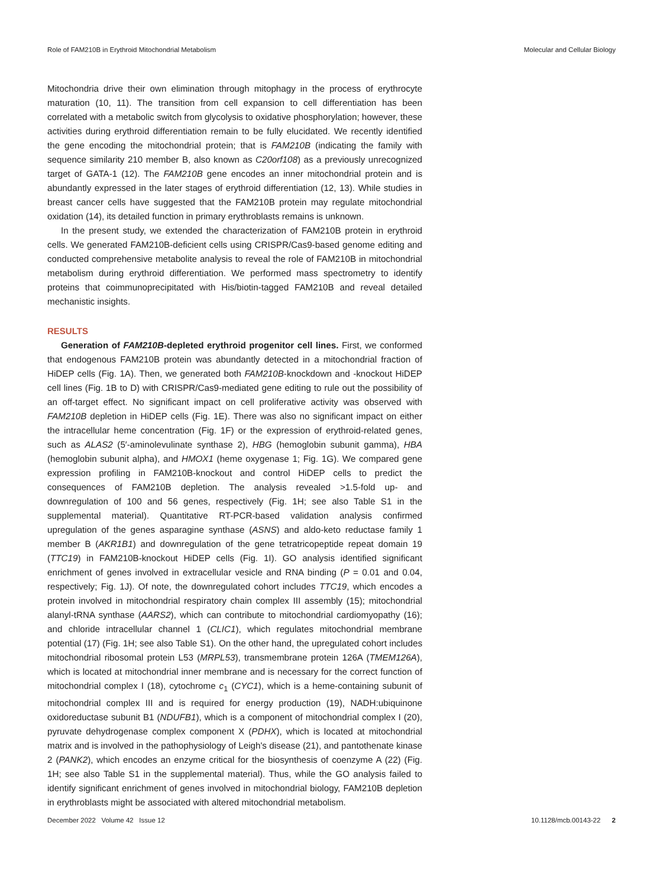Role of FAM210B in Erythroid Mitochondrial Metabolism Molecular and Cellular Biology
Mitochondria drive their own elimination through mitophagy in the process of erythrocyte maturation (10, 11). The transition from cell expansion to cell differentiation has been correlated with a metabolic switch from glycolysis to oxidative phosphorylation; however, these activities during erythroid differentiation remain to be fully elucidated. We recently identified the gene encoding the mitochondrial protein; that is FAM210B (indicating the family with sequence similarity 210 member B, also known as C20orf108) as a previously unrecognized target of GATA-1 (12). The FAM210B gene encodes an inner mitochondrial protein and is abundantly expressed in the later stages of erythroid differentiation (12, 13). While studies in breast cancer cells have suggested that the FAM210B protein may regulate mitochondrial oxidation (14), its detailed function in primary erythroblasts remains is unknown.
In the present study, we extended the characterization of FAM210B protein in erythroid cells. We generated FAM210B-deficient cells using CRISPR/Cas9-based genome editing and conducted comprehensive metabolite analysis to reveal the role of FAM210B in mitochondrial metabolism during erythroid differentiation. We performed mass spectrometry to identify proteins that coimmunoprecipitated with His/biotin-tagged FAM210B and reveal detailed mechanistic insights.
RESULTS
Generation of FAM210B-depleted erythroid progenitor cell lines. First, we conformed that endogenous FAM210B protein was abundantly detected in a mitochondrial fraction of HiDEP cells (Fig. 1A). Then, we generated both FAM210B-knockdown and -knockout HiDEP cell lines (Fig. 1B to D) with CRISPR/Cas9-mediated gene editing to rule out the possibility of an off-target effect. No significant impact on cell proliferative activity was observed with FAM210B depletion in HiDEP cells (Fig. 1E). There was also no significant impact on either the intracellular heme concentration (Fig. 1F) or the expression of erythroid-related genes, such as ALAS2 (5′-aminolevulinate synthase 2), HBG (hemoglobin subunit gamma), HBA (hemoglobin subunit alpha), and HMOX1 (heme oxygenase 1; Fig. 1G). We compared gene expression profiling in FAM210B-knockout and control HiDEP cells to predict the consequences of FAM210B depletion. The analysis revealed >1.5-fold up- and downregulation of 100 and 56 genes, respectively (Fig. 1H; see also Table S1 in the supplemental material). Quantitative RT-PCR-based validation analysis confirmed upregulation of the genes asparagine synthase (ASNS) and aldo-keto reductase family 1 member B (AKR1B1) and downregulation of the gene tetratricopeptide repeat domain 19 (TTC19) in FAM210B-knockout HiDEP cells (Fig. 1I). GO analysis identified significant enrichment of genes involved in extracellular vesicle and RNA binding (P = 0.01 and 0.04, respectively; Fig. 1J). Of note, the downregulated cohort includes TTC19, which encodes a protein involved in mitochondrial respiratory chain complex III assembly (15); mitochondrial alanyl-tRNA synthase (AARS2), which can contribute to mitochondrial cardiomyopathy (16); and chloride intracellular channel 1 (CLIC1), which regulates mitochondrial membrane potential (17) (Fig. 1H; see also Table S1). On the other hand, the upregulated cohort includes mitochondrial ribosomal protein L53 (MRPL53), transmembrane protein 126A (TMEM126A), which is located at mitochondrial inner membrane and is necessary for the correct function of mitochondrial complex I (18), cytochrome c<sub>1</sub> (CYC1), which is a heme-containing subunit of mitochondrial complex III and is required for energy production (19), NADH:ubiquinone oxidoreductase subunit B1 (NDUFB1), which is a component of mitochondrial complex I (20), pyruvate dehydrogenase complex component X (PDHX), which is located at mitochondrial matrix and is involved in the pathophysiology of Leigh's disease (21), and pantothenate kinase 2 (PANK2), which encodes an enzyme critical for the biosynthesis of coenzyme A (22) (Fig. 1H; see also Table S1 in the supplemental material). Thus, while the GO analysis failed to identify significant enrichment of genes involved in mitochondrial biology, FAM210B depletion in erythroblasts might be associated with altered mitochondrial metabolism.
December 2022 Volume 42 Issue 12 10.1128/mcb.00143-22 2